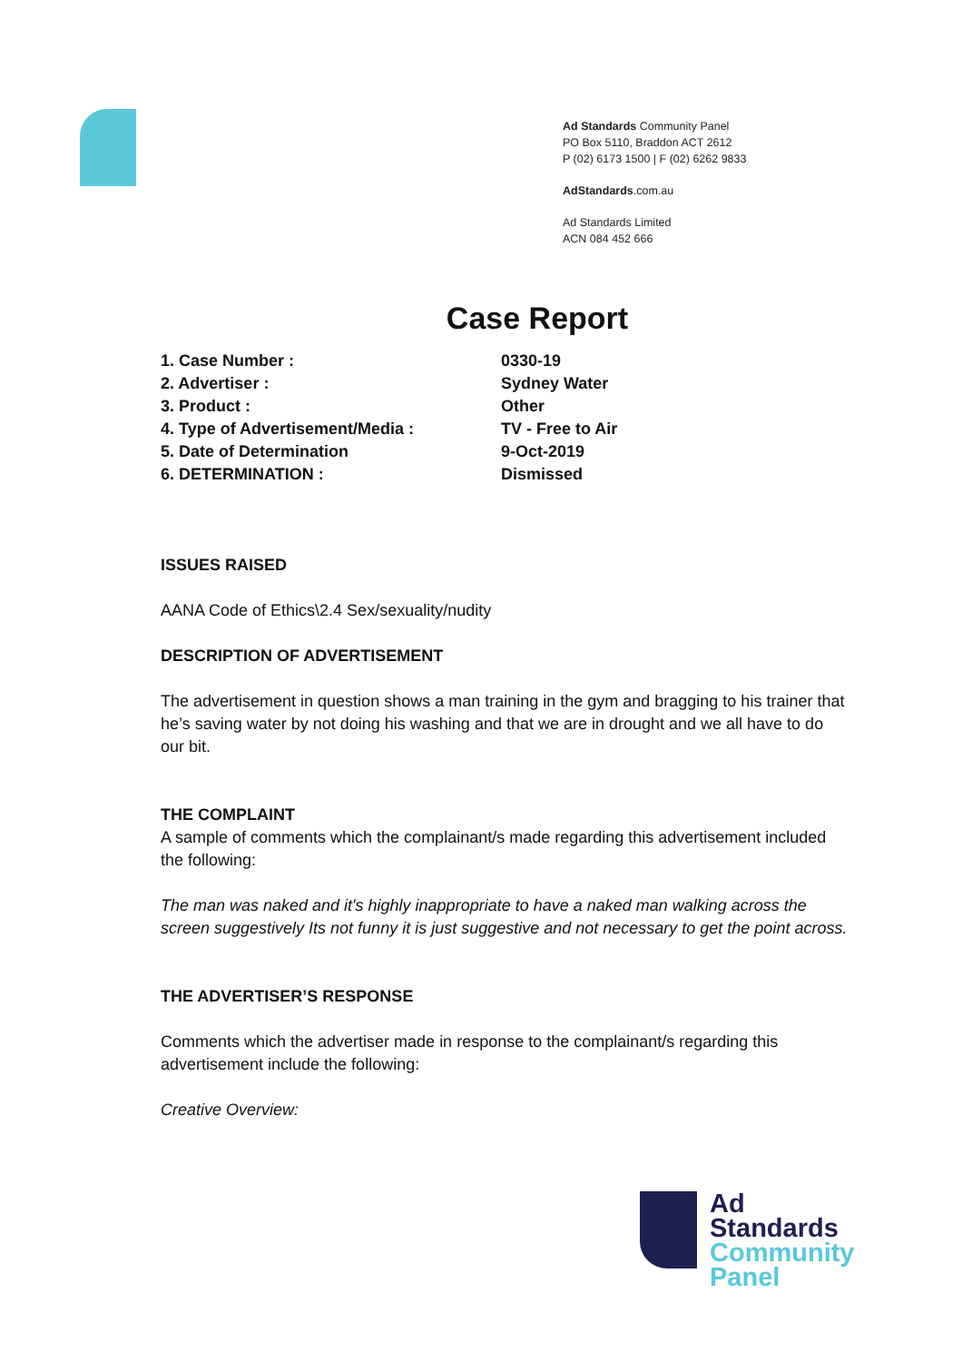Ad Standards Community Panel
PO Box 5110, Braddon ACT 2612
P (02) 6173 1500 | F (02) 6262 9833
AdStandards.com.au
Ad Standards Limited
ACN 084 452 666
Case Report
| 1. Case Number : | 0330-19 |
| 2. Advertiser : | Sydney Water |
| 3. Product : | Other |
| 4. Type of Advertisement/Media : | TV - Free to Air |
| 5. Date of Determination | 9-Oct-2019 |
| 6. DETERMINATION : | Dismissed |
ISSUES RAISED
AANA Code of Ethics\2.4 Sex/sexuality/nudity
DESCRIPTION OF ADVERTISEMENT
The advertisement in question shows a man training in the gym and bragging to his trainer that he’s saving water by not doing his washing and that we are in drought and we all have to do our bit.
THE COMPLAINT
A sample of comments which the complainant/s made regarding this advertisement included the following:
The man was naked and it's highly inappropriate to have a naked man walking across the screen suggestively Its not funny it is just suggestive and not necessary to get the point across.
THE ADVERTISER’S RESPONSE
Comments which the advertiser made in response to the complainant/s regarding this advertisement include the following:
Creative Overview:
Ad
Standards
Community
Panel